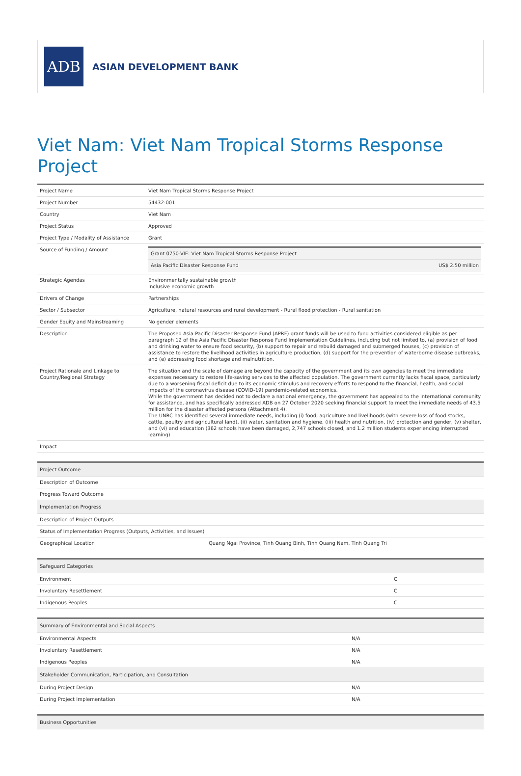ADB
ASIAN DEVELOPMENT BANK
Viet Nam: Viet Nam Tropical Storms Response Project
| Project Name | Viet Nam Tropical Storms Response Project |
| Project Number | 54432-001 |
| Country | Viet Nam |
| Project Status | Approved |
| Project Type / Modality of Assistance | Grant |
| Source of Funding / Amount | / Grant 0750-VIE: Viet Nam Tropical Storms Response Project / / / Asia Pacific Disaster Response Fund / US$ 2.50 million / |
| Strategic Agendas | Environmentally sustainable growth Inclusive economic growth |
| Drivers of Change | Partnerships |
| Sector / Subsector | Agriculture, natural resources and rural development - Rural flood protection - Rural sanitation |
| Gender Equity and Mainstreaming | No gender elements |
| Description | The Proposed Asia Pacific Disaster Response Fund (APRF) grant funds will be used to fund activities considered eligible as per paragraph 12 of the Asia Pacific Disaster Response Fund Implementation Guidelines, including but not limited to, (a) provision of food and drinking water to ensure food security, (b) support to repair and rebuild damaged and submerged houses, (c) provision of assistance to restore the livelihood activities in agriculture production, (d) support for the prevention of waterborne disease outbreaks, and (e) addressing food shortage and malnutrition. |
| Project Rationale and Linkage to Country/Regional Strategy | The situation and the scale of damage are beyond the capacity of the government and its own agencies to meet the immediate expenses necessary to restore life-saving services to the affected population. The government currently lacks fiscal space, particularly due to a worsening fiscal deficit due to its economic stimulus and recovery efforts to respond to the financial, health, and social impacts of the coronavirus disease (COVID-19) pandemic-related economics. While the government has decided not to declare a national emergency, the government has appealed to the international community for assistance, and has specifically addressed ADB on 27 October 2020 seeking financial support to meet the immediate needs of 43.5 million for the disaster affected persons (Attachment 4). The UNRC has identified several immediate needs, including (i) food, agriculture and livelihoods (with severe loss of food stocks, cattle, poultry and agricultural land), (ii) water, sanitation and hygiene, (iii) health and nutrition, (iv) protection and gender, (v) shelter, and (vi) and education (362 schools have been damaged, 2,747 schools closed, and 1.2 million students experiencing interrupted learning) |
| Impact | |
| Project Outcome | |
| Description of Outcome | |
| Progress Toward Outcome | |
| Implementation Progress | |
| Description of Project Outputs | |
| Status of Implementation Progress (Outputs, Activities, and Issues) | |
| Geographical Location | Quang Ngai Province, Tinh Quang Binh, Tinh Quang Nam, Tinh Quang Tri |
| Safeguard Categories | |
| Environment | C |
| Involuntary Resettlement | C |
| Indigenous Peoples | C |
| Summary of Environmental and Social Aspects | |
| Environmental Aspects | N/A |
| Involuntary Resettlement | N/A |
| Indigenous Peoples | N/A |
| Stakeholder Communication, Participation, and Consultation | |
| During Project Design | N/A |
| During Project Implementation | N/A |
| Business Opportunities |